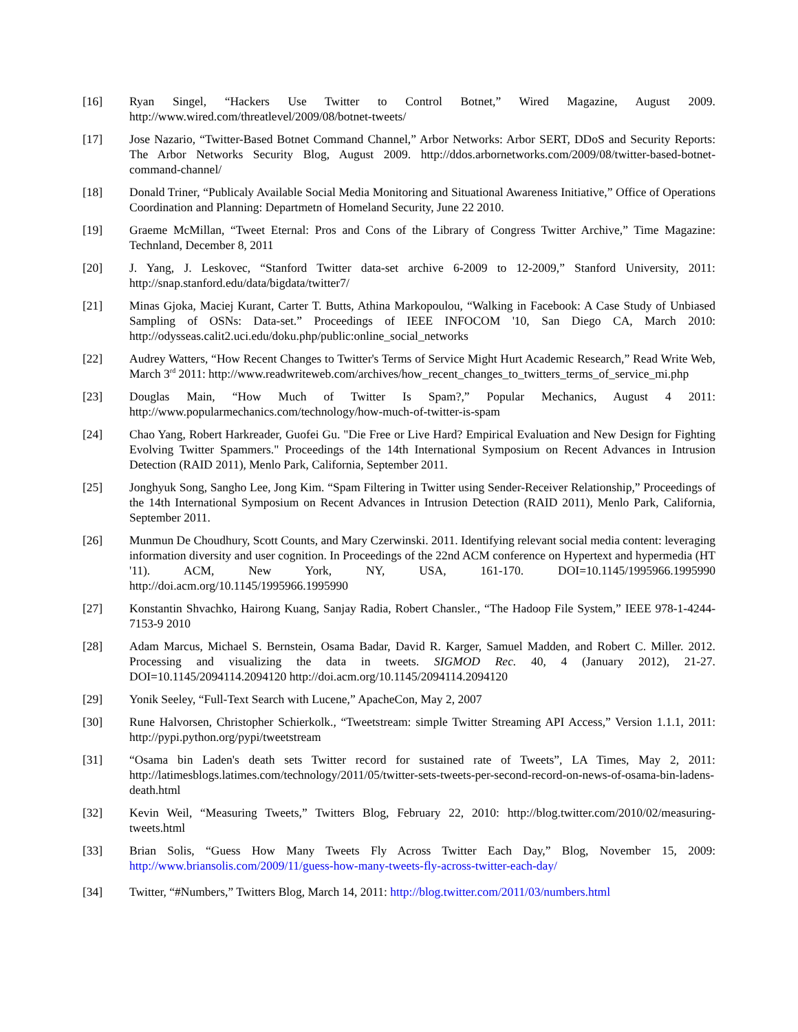[16] Ryan Singel, “Hackers Use Twitter to Control Botnet,” Wired Magazine, August 2009. http://www.wired.com/threatlevel/2009/08/botnet-tweets/
[17] Jose Nazario, “Twitter-Based Botnet Command Channel,” Arbor Networks: Arbor SERT, DDoS and Security Reports: The Arbor Networks Security Blog, August 2009. http://ddos.arbornetworks.com/2009/08/twitter-based-botnet-command-channel/
[18] Donald Triner, “Publicaly Available Social Media Monitoring and Situational Awareness Initiative,” Office of Operations Coordination and Planning: Departmetn of Homeland Security, June 22 2010.
[19] Graeme McMillan, “Tweet Eternal: Pros and Cons of the Library of Congress Twitter Archive,” Time Magazine: Technland, December 8, 2011
[20] J. Yang, J. Leskovec, “Stanford Twitter data-set archive 6-2009 to 12-2009,” Stanford University, 2011: http://snap.stanford.edu/data/bigdata/twitter7/
[21] Minas Gjoka, Maciej Kurant, Carter T. Butts, Athina Markopoulou, “Walking in Facebook: A Case Study of Unbiased Sampling of OSNs: Data-set.” Proceedings of IEEE INFOCOM '10, San Diego CA, March 2010: http://odysseas.calit2.uci.edu/doku.php/public:online_social_networks
[22] Audrey Watters, “How Recent Changes to Twitter's Terms of Service Might Hurt Academic Research,” Read Write Web, March 3<sup>rd</sup> 2011: http://www.readwriteweb.com/archives/how_recent_changes_to_twitters_terms_of_service_mi.php
[23] Douglas Main, “How Much of Twitter Is Spam?,” Popular Mechanics, August 4 2011: http://www.popularmechanics.com/technology/how-much-of-twitter-is-spam
[24] Chao Yang, Robert Harkreader, Guofei Gu. "Die Free or Live Hard? Empirical Evaluation and New Design for Fighting Evolving Twitter Spammers." Proceedings of the 14th International Symposium on Recent Advances in Intrusion Detection (RAID 2011), Menlo Park, California, September 2011.
[25] Jonghyuk Song, Sangho Lee, Jong Kim. “Spam Filtering in Twitter using Sender-Receiver Relationship,” Proceedings of the 14th International Symposium on Recent Advances in Intrusion Detection (RAID 2011), Menlo Park, California, September 2011.
[26] Munmun De Choudhury, Scott Counts, and Mary Czerwinski. 2011. Identifying relevant social media content: leveraging information diversity and user cognition. In Proceedings of the 22nd ACM conference on Hypertext and hypermedia (HT '11). ACM, New York, NY, USA, 161-170. DOI=10.1145/1995966.1995990 http://doi.acm.org/10.1145/1995966.1995990
[27] Konstantin Shvachko, Hairong Kuang, Sanjay Radia, Robert Chansler., “The Hadoop File System,” IEEE 978-1-4244-7153-9 2010
[28] Adam Marcus, Michael S. Bernstein, Osama Badar, David R. Karger, Samuel Madden, and Robert C. Miller. 2012. Processing and visualizing the data in tweets. SIGMOD Rec. 40, 4 (January 2012), 21-27. DOI=10.1145/2094114.2094120 http://doi.acm.org/10.1145/2094114.2094120
[29] Yonik Seeley, “Full-Text Search with Lucene,” ApacheCon, May 2, 2007
[30] Rune Halvorsen, Christopher Schierkolk., “Tweetstream: simple Twitter Streaming API Access,” Version 1.1.1, 2011: http://pypi.python.org/pypi/tweetstream
[31] “Osama bin Laden's death sets Twitter record for sustained rate of Tweets”, LA Times, May 2, 2011: http://latimesblogs.latimes.com/technology/2011/05/twitter-sets-tweets-per-second-record-on-news-of-osama-bin-ladens-death.html
[32] Kevin Weil, “Measuring Tweets,” Twitters Blog, February 22, 2010: http://blog.twitter.com/2010/02/measuring-tweets.html
[33] Brian Solis, “Guess How Many Tweets Fly Across Twitter Each Day,” Blog, November 15, 2009: http://www.briansolis.com/2009/11/guess-how-many-tweets-fly-across-twitter-each-day/
[34] Twitter, “#Numbers,” Twitters Blog, March 14, 2011: http://blog.twitter.com/2011/03/numbers.html